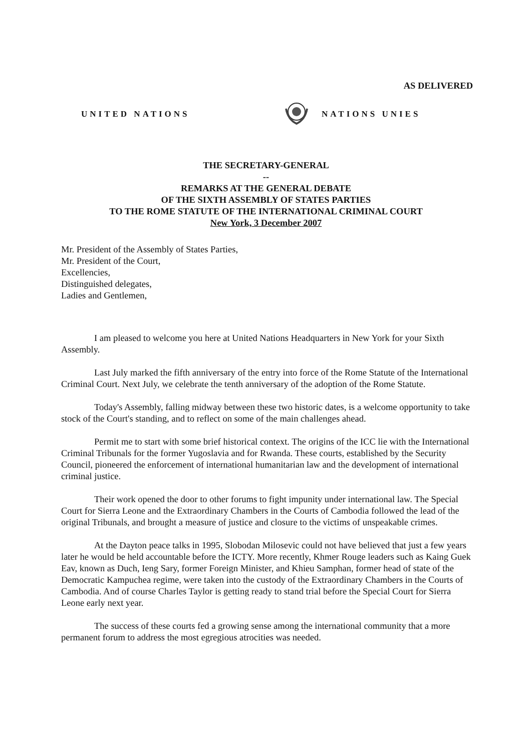AS DELIVERED
UNITED NATIONS NATIONS UNIES
THE SECRETARY-GENERAL
--
REMARKS AT THE GENERAL DEBATE
OF THE SIXTH ASSEMBLY OF STATES PARTIES
TO THE ROME STATUTE OF THE INTERNATIONAL CRIMINAL COURT
New York, 3 December 2007
Mr. President of the Assembly of States Parties,
Mr. President of the Court,
Excellencies,
Distinguished delegates,
Ladies and Gentlemen,
I am pleased to welcome you here at United Nations Headquarters in New York for your Sixth Assembly.
Last July marked the fifth anniversary of the entry into force of the Rome Statute of the International Criminal Court. Next July, we celebrate the tenth anniversary of the adoption of the Rome Statute.
Today's Assembly, falling midway between these two historic dates, is a welcome opportunity to take stock of the Court's standing, and to reflect on some of the main challenges ahead.
Permit me to start with some brief historical context. The origins of the ICC lie with the International Criminal Tribunals for the former Yugoslavia and for Rwanda. These courts, established by the Security Council, pioneered the enforcement of international humanitarian law and the development of international criminal justice.
Their work opened the door to other forums to fight impunity under international law. The Special Court for Sierra Leone and the Extraordinary Chambers in the Courts of Cambodia followed the lead of the original Tribunals, and brought a measure of justice and closure to the victims of unspeakable crimes.
At the Dayton peace talks in 1995, Slobodan Milosevic could not have believed that just a few years later he would be held accountable before the ICTY. More recently, Khmer Rouge leaders such as Kaing Guek Eav, known as Duch, Ieng Sary, former Foreign Minister, and Khieu Samphan, former head of state of the Democratic Kampuchea regime, were taken into the custody of the Extraordinary Chambers in the Courts of Cambodia. And of course Charles Taylor is getting ready to stand trial before the Special Court for Sierra Leone early next year.
The success of these courts fed a growing sense among the international community that a more permanent forum to address the most egregious atrocities was needed.